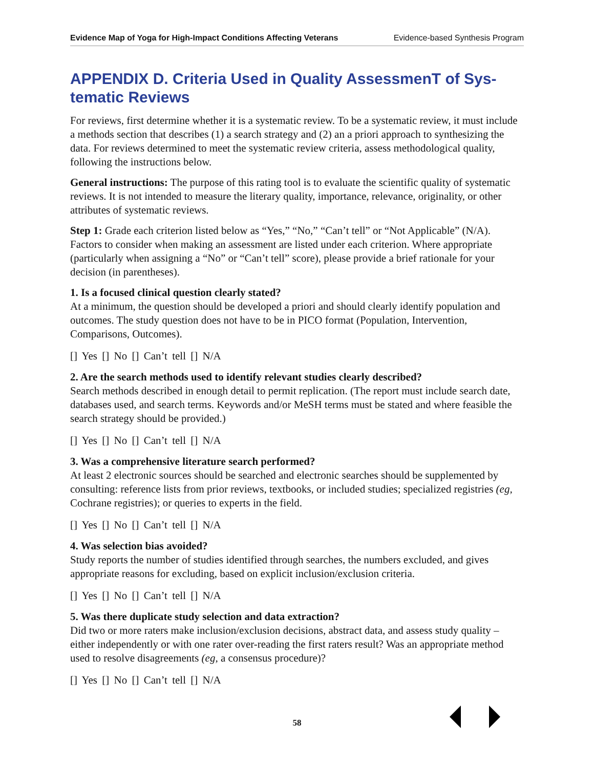Evidence Map of Yoga for High-Impact Conditions Affecting Veterans Evidence-based Synthesis Program
APPENDIX D. Criteria Used in Quality AssessmenT of Sys-tematic Reviews
For reviews, first determine whether it is a systematic review. To be a systematic review, it must include a methods section that describes (1) a search strategy and (2) an a priori approach to synthesizing the data. For reviews determined to meet the systematic review criteria, assess methodological quality, following the instructions below.
General instructions: The purpose of this rating tool is to evaluate the scientific quality of systematic reviews. It is not intended to measure the literary quality, importance, relevance, originality, or other attributes of systematic reviews.
Step 1: Grade each criterion listed below as “Yes,” “No,” “Can’t tell” or “Not Applicable” (N/A). Factors to consider when making an assessment are listed under each criterion. Where appropriate (particularly when assigning a “No” or “Can’t tell” score), please provide a brief rationale for your decision (in parentheses).
1. Is a focused clinical question clearly stated?
At a minimum, the question should be developed a priori and should clearly identify population and outcomes. The study question does not have to be in PICO format (Population, Intervention, Comparisons, Outcomes).
[] Yes [] No [] Can’t tell [] N/A
2. Are the search methods used to identify relevant studies clearly described?
Search methods described in enough detail to permit replication. (The report must include search date, databases used, and search terms. Keywords and/or MeSH terms must be stated and where feasible the search strategy should be provided.)
[] Yes [] No [] Can’t tell [] N/A
3. Was a comprehensive literature search performed?
At least 2 electronic sources should be searched and electronic searches should be supplemented by consulting: reference lists from prior reviews, textbooks, or included studies; specialized registries (eg, Cochrane registries); or queries to experts in the field.
[] Yes [] No [] Can’t tell [] N/A
4. Was selection bias avoided?
Study reports the number of studies identified through searches, the numbers excluded, and gives appropriate reasons for excluding, based on explicit inclusion/exclusion criteria.
[] Yes [] No [] Can’t tell [] N/A
5. Was there duplicate study selection and data extraction?
Did two or more raters make inclusion/exclusion decisions, abstract data, and assess study quality – either independently or with one rater over-reading the first raters result? Was an appropriate method used to resolve disagreements (eg, a consensus procedure)?
[] Yes [] No [] Can’t tell [] N/A
58